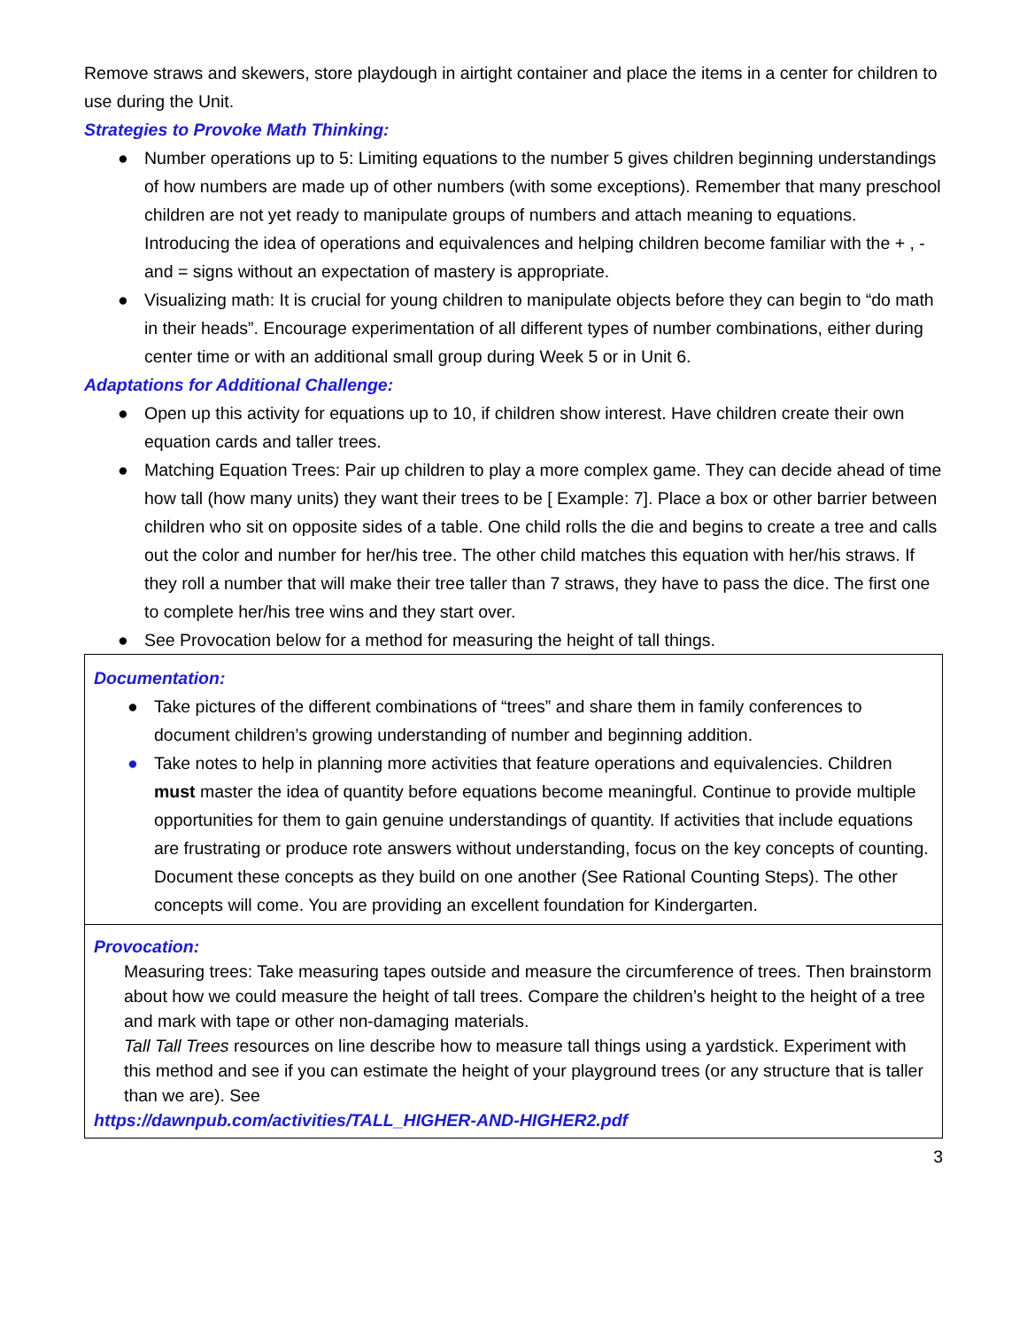Remove straws and skewers, store playdough in airtight container and place the items in a center for children to use during the Unit.
Strategies to Provoke Math Thinking:
● Number operations up to 5: Limiting equations to the number 5 gives children beginning understandings of how numbers are made up of other numbers (with some exceptions). Remember that many preschool children are not yet ready to manipulate groups of numbers and attach meaning to equations. Introducing the idea of operations and equivalences and helping children become familiar with the + , - and = signs without an expectation of mastery is appropriate.
● Visualizing math: It is crucial for young children to manipulate objects before they can begin to “do math in their heads”. Encourage experimentation of all different types of number combinations, either during center time or with an additional small group during Week 5 or in Unit 6.
Adaptations for Additional Challenge:
● Open up this activity for equations up to 10, if children show interest. Have children create their own equation cards and taller trees.
● Matching Equation Trees: Pair up children to play a more complex game. They can decide ahead of time how tall (how many units) they want their trees to be [ Example: 7]. Place a box or other barrier between children who sit on opposite sides of a table. One child rolls the die and begins to create a tree and calls out the color and number for her/his tree. The other child matches this equation with her/his straws. If they roll a number that will make their tree taller than 7 straws, they have to pass the dice. The first one to complete her/his tree wins and they start over.
● See Provocation below for a method for measuring the height of tall things.
Documentation:
● Take pictures of the different combinations of “trees” and share them in family conferences to document children’s growing understanding of number and beginning addition.
● Take notes to help in planning more activities that feature operations and equivalencies. Children must master the idea of quantity before equations become meaningful. Continue to provide multiple opportunities for them to gain genuine understandings of quantity. If activities that include equations are frustrating or produce rote answers without understanding, focus on the key concepts of counting. Document these concepts as they build on one another (See Rational Counting Steps). The other concepts will come. You are providing an excellent foundation for Kindergarten.
Provocation:
Measuring trees: Take measuring tapes outside and measure the circumference of trees. Then brainstorm about how we could measure the height of tall trees. Compare the children’s height to the height of a tree and mark with tape or other non-damaging materials.
Tall Tall Trees resources on line describe how to measure tall things using a yardstick. Experiment with this method and see if you can estimate the height of your playground trees (or any structure that is taller than we are). See
https://dawnpub.com/activities/TALL_HIGHER-AND-HIGHER2.pdf
3